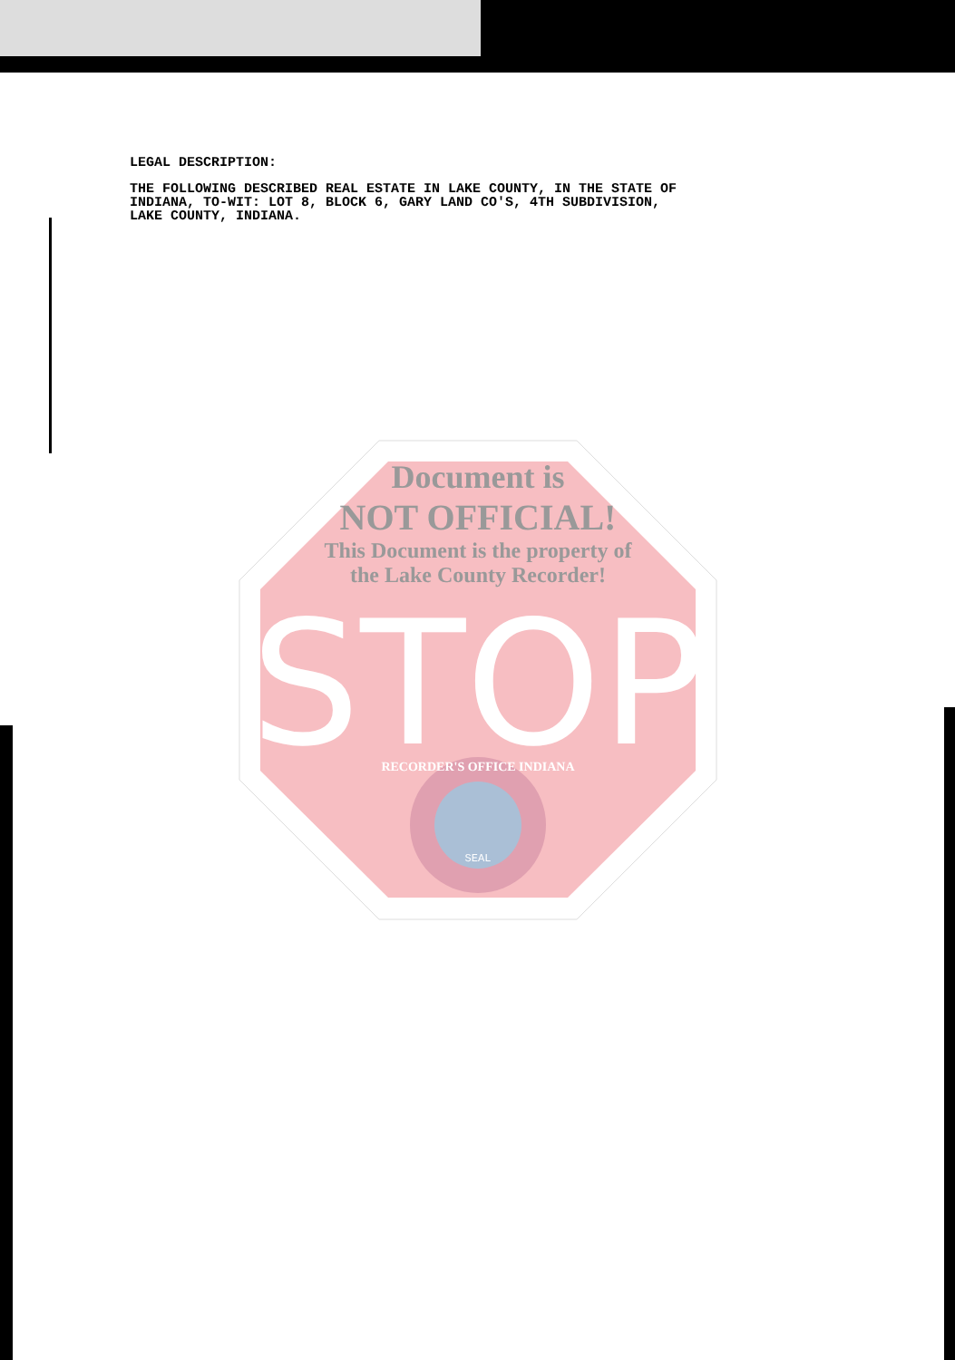LEGAL DESCRIPTION:
THE FOLLOWING DESCRIBED REAL ESTATE IN LAKE COUNTY, IN THE STATE OF
INDIANA, TO-WIT: LOT 8, BLOCK 6, GARY LAND CO'S, 4TH SUBDIVISION,
LAKE COUNTY, INDIANA.
STOP
SEAL
Document is
NOT OFFICIAL!
This Document is the property of
the Lake County Recorder!
RECORDER'S OFFICE INDIANA